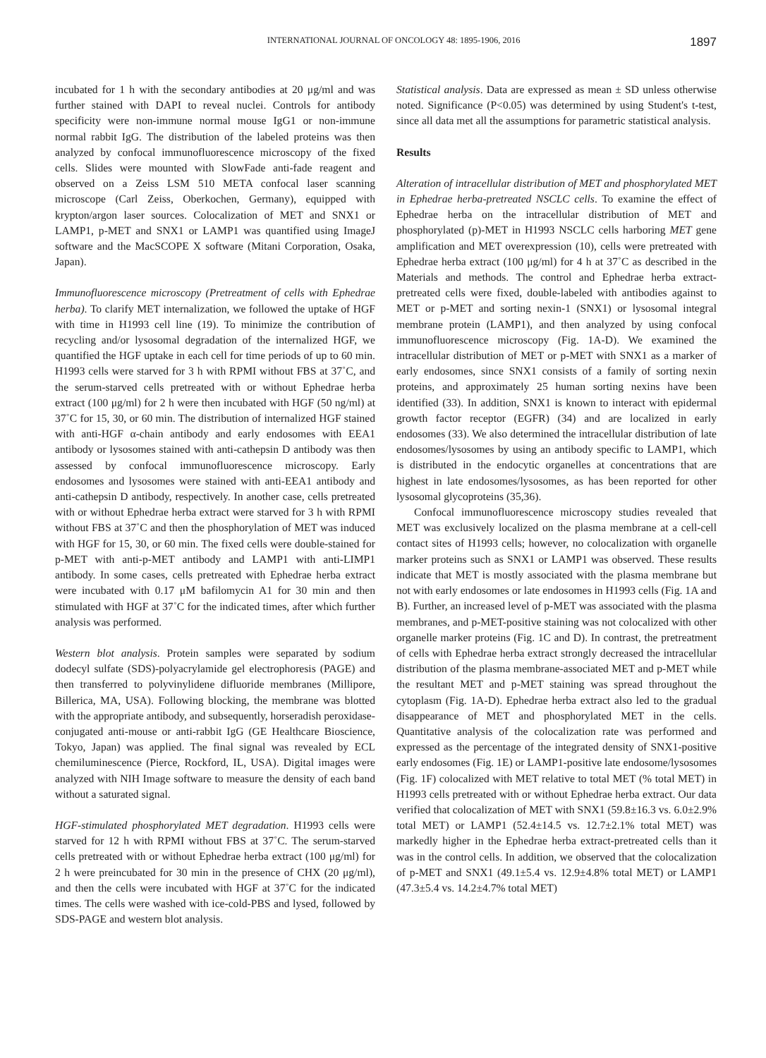INTERNATIONAL JOURNAL OF ONCOLOGY 48: 1895-1906, 2016 1897
incubated for 1 h with the secondary antibodies at 20 μg/ml and was further stained with DAPI to reveal nuclei. Controls for antibody specificity were non-immune normal mouse IgG1 or non-immune normal rabbit IgG. The distribution of the labeled proteins was then analyzed by confocal immunofluorescence microscopy of the fixed cells. Slides were mounted with SlowFade anti-fade reagent and observed on a Zeiss LSM 510 META confocal laser scanning microscope (Carl Zeiss, Oberkochen, Germany), equipped with krypton/argon laser sources. Colocalization of MET and SNX1 or LAMP1, p-MET and SNX1 or LAMP1 was quantified using ImageJ software and the MacSCOPE X software (Mitani Corporation, Osaka, Japan).
Immunofluorescence microscopy (Pretreatment of cells with Ephedrae herba). To clarify MET internalization, we followed the uptake of HGF with time in H1993 cell line (19). To minimize the contribution of recycling and/or lysosomal degradation of the internalized HGF, we quantified the HGF uptake in each cell for time periods of up to 60 min. H1993 cells were starved for 3 h with RPMI without FBS at 37˚C, and the serum-starved cells pretreated with or without Ephedrae herba extract (100 μg/ml) for 2 h were then incubated with HGF (50 ng/ml) at 37˚C for 15, 30, or 60 min. The distribution of internalized HGF stained with anti-HGF α-chain antibody and early endosomes with EEA1 antibody or lysosomes stained with anti-cathepsin D antibody was then assessed by confocal immunofluorescence microscopy. Early endosomes and lysosomes were stained with anti-EEA1 antibody and anti-cathepsin D antibody, respectively. In another case, cells pretreated with or without Ephedrae herba extract were starved for 3 h with RPMI without FBS at 37˚C and then the phosphorylation of MET was induced with HGF for 15, 30, or 60 min. The fixed cells were double-stained for p-MET with anti-p-MET antibody and LAMP1 with anti-LIMP1 antibody. In some cases, cells pretreated with Ephedrae herba extract were incubated with 0.17 μM bafilomycin A1 for 30 min and then stimulated with HGF at 37˚C for the indicated times, after which further analysis was performed.
Western blot analysis. Protein samples were separated by sodium dodecyl sulfate (SDS)-polyacrylamide gel electrophoresis (PAGE) and then transferred to polyvinylidene difluoride membranes (Millipore, Billerica, MA, USA). Following blocking, the membrane was blotted with the appropriate antibody, and subsequently, horseradish peroxidase-conjugated anti-mouse or anti-rabbit IgG (GE Healthcare Bioscience, Tokyo, Japan) was applied. The final signal was revealed by ECL chemiluminescence (Pierce, Rockford, IL, USA). Digital images were analyzed with NIH Image software to measure the density of each band without a saturated signal.
HGF-stimulated phosphorylated MET degradation. H1993 cells were starved for 12 h with RPMI without FBS at 37˚C. The serum-starved cells pretreated with or without Ephedrae herba extract (100 μg/ml) for 2 h were preincubated for 30 min in the presence of CHX (20 μg/ml), and then the cells were incubated with HGF at 37˚C for the indicated times. The cells were washed with ice-cold-PBS and lysed, followed by SDS-PAGE and western blot analysis.
Statistical analysis. Data are expressed as mean ± SD unless otherwise noted. Significance (P<0.05) was determined by using Student's t-test, since all data met all the assumptions for parametric statistical analysis.
Results
Alteration of intracellular distribution of MET and phosphorylated MET in Ephedrae herba-pretreated NSCLC cells. To examine the effect of Ephedrae herba on the intracellular distribution of MET and phosphorylated (p)-MET in H1993 NSCLC cells harboring MET gene amplification and MET overexpression (10), cells were pretreated with Ephedrae herba extract (100 μg/ml) for 4 h at 37˚C as described in the Materials and methods. The control and Ephedrae herba extract-pretreated cells were fixed, double-labeled with antibodies against to MET or p-MET and sorting nexin-1 (SNX1) or lysosomal integral membrane protein (LAMP1), and then analyzed by using confocal immunofluorescence microscopy (Fig. 1A-D). We examined the intracellular distribution of MET or p-MET with SNX1 as a marker of early endosomes, since SNX1 consists of a family of sorting nexin proteins, and approximately 25 human sorting nexins have been identified (33). In addition, SNX1 is known to interact with epidermal growth factor receptor (EGFR) (34) and are localized in early endosomes (33). We also determined the intracellular distribution of late endosomes/lysosomes by using an antibody specific to LAMP1, which is distributed in the endocytic organelles at concentrations that are highest in late endosomes/lysosomes, as has been reported for other lysosomal glycoproteins (35,36).
Confocal immunofluorescence microscopy studies revealed that MET was exclusively localized on the plasma membrane at a cell-cell contact sites of H1993 cells; however, no colocalization with organelle marker proteins such as SNX1 or LAMP1 was observed. These results indicate that MET is mostly associated with the plasma membrane but not with early endosomes or late endosomes in H1993 cells (Fig. 1A and B). Further, an increased level of p-MET was associated with the plasma membranes, and p-MET-positive staining was not colocalized with other organelle marker proteins (Fig. 1C and D). In contrast, the pretreatment of cells with Ephedrae herba extract strongly decreased the intracellular distribution of the plasma membrane-associated MET and p-MET while the resultant MET and p-MET staining was spread throughout the cytoplasm (Fig. 1A-D). Ephedrae herba extract also led to the gradual disappearance of MET and phosphorylated MET in the cells. Quantitative analysis of the colocalization rate was performed and expressed as the percentage of the integrated density of SNX1-positive early endosomes (Fig. 1E) or LAMP1-positive late endosome/lysosomes (Fig. 1F) colocalized with MET relative to total MET (% total MET) in H1993 cells pretreated with or without Ephedrae herba extract. Our data verified that colocalization of MET with SNX1 (59.8±16.3 vs. 6.0±2.9% total MET) or LAMP1 (52.4±14.5 vs. 12.7±2.1% total MET) was markedly higher in the Ephedrae herba extract-pretreated cells than it was in the control cells. In addition, we observed that the colocalization of p-MET and SNX1 (49.1±5.4 vs. 12.9±4.8% total MET) or LAMP1 (47.3±5.4 vs. 14.2±4.7% total MET)